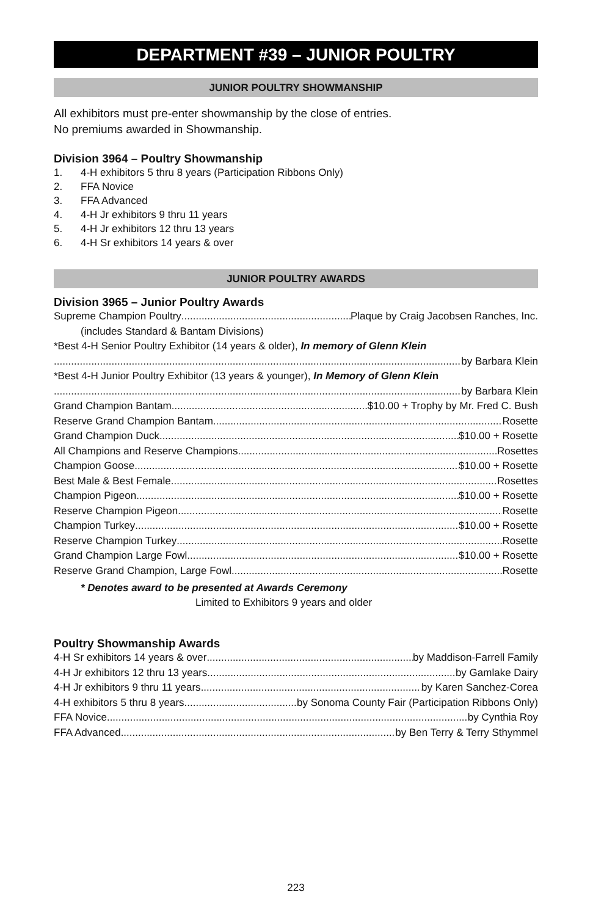DEPARTMENT #39 – JUNIOR POULTRY
JUNIOR POULTRY SHOWMANSHIP
All exhibitors must pre-enter showmanship by the close of entries.
No premiums awarded in Showmanship.
Division 3964 – Poultry Showmanship
1. 4-H exhibitors 5 thru 8 years (Participation Ribbons Only)
2. FFA Novice
3. FFA Advanced
4. 4-H Jr exhibitors 9 thru 11 years
5. 4-H Jr exhibitors 12 thru 13 years
6. 4-H Sr exhibitors 14 years & over
JUNIOR POULTRY AWARDS
Division 3965 – Junior Poultry Awards
Supreme Champion Poultry Plaque by Craig Jacobsen Ranches, Inc.
(includes Standard & Bantam Divisions)
*Best 4-H Senior Poultry Exhibitor (14 years & older), In memory of Glenn Klein
by Barbara Klein
*Best 4-H Junior Poultry Exhibitor (13 years & younger), In Memory of Glenn Klein
by Barbara Klein
Grand Champion Bantam $10.00 + Trophy by Mr. Fred C. Bush
Reserve Grand Champion Bantam Rosette
Grand Champion Duck $10.00 + Rosette
All Champions and Reserve Champions Rosettes
Champion Goose $10.00 + Rosette
Best Male & Best Female Rosettes
Champion Pigeon $10.00 + Rosette
Reserve Champion Pigeon Rosette
Champion Turkey $10.00 + Rosette
Reserve Champion Turkey Rosette
Grand Champion Large Fowl $10.00 + Rosette
Reserve Grand Champion, Large Fowl Rosette
* Denotes award to be presented at Awards Ceremony
Limited to Exhibitors 9 years and older
Poultry Showmanship Awards
4-H Sr exhibitors 14 years & over by Maddison-Farrell Family
4-H Jr exhibitors 12 thru 13 years by Gamlake Dairy
4-H Jr exhibitors 9 thru 11 years by Karen Sanchez-Corea
4-H exhibitors 5 thru 8 years by Sonoma County Fair (Participation Ribbons Only)
FFA Novice by Cynthia Roy
FFA Advanced by Ben Terry & Terry Sthymmel
223